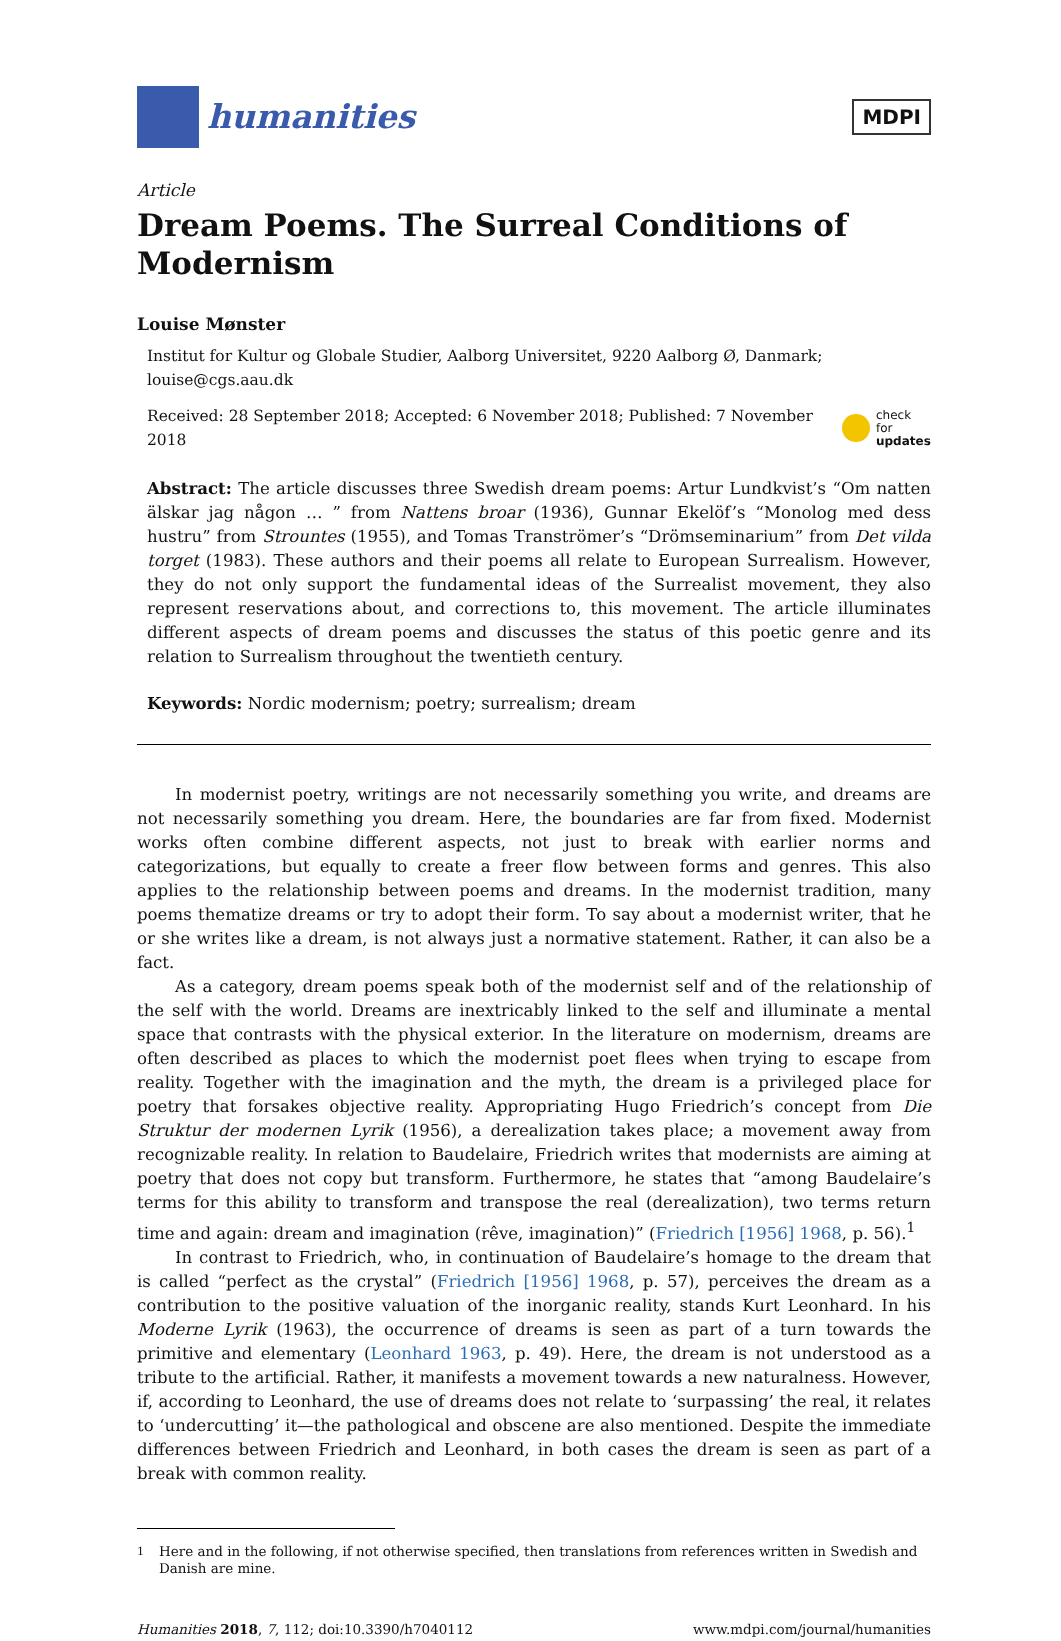humanities
MDPI
Article
Dream Poems. The Surreal Conditions of Modernism
Louise Mønster
Institut for Kultur og Globale Studier, Aalborg Universitet, 9220 Aalborg Ø, Danmark; louise@cgs.aau.dk
Received: 28 September 2018; Accepted: 6 November 2018; Published: 7 November 2018 check for
updates
Abstract: The article discusses three Swedish dream poems: Artur Lundkvist’s “Om natten älskar jag någon … ” from Nattens broar (1936), Gunnar Ekelöf’s “Monolog med dess hustru” from Strountes (1955), and Tomas Tranströmer’s “Drömseminarium” from Det vilda torget (1983). These authors and their poems all relate to European Surrealism. However, they do not only support the fundamental ideas of the Surrealist movement, they also represent reservations about, and corrections to, this movement. The article illuminates different aspects of dream poems and discusses the status of this poetic genre and its relation to Surrealism throughout the twentieth century.
Keywords: Nordic modernism; poetry; surrealism; dream
In modernist poetry, writings are not necessarily something you write, and dreams are not necessarily something you dream. Here, the boundaries are far from fixed. Modernist works often combine different aspects, not just to break with earlier norms and categorizations, but equally to create a freer flow between forms and genres. This also applies to the relationship between poems and dreams. In the modernist tradition, many poems thematize dreams or try to adopt their form. To say about a modernist writer, that he or she writes like a dream, is not always just a normative statement. Rather, it can also be a fact.
As a category, dream poems speak both of the modernist self and of the relationship of the self with the world. Dreams are inextricably linked to the self and illuminate a mental space that contrasts with the physical exterior. In the literature on modernism, dreams are often described as places to which the modernist poet flees when trying to escape from reality. Together with the imagination and the myth, the dream is a privileged place for poetry that forsakes objective reality. Appropriating Hugo Friedrich’s concept from Die Struktur der modernen Lyrik (1956), a derealization takes place; a movement away from recognizable reality. In relation to Baudelaire, Friedrich writes that modernists are aiming at poetry that does not copy but transform. Furthermore, he states that “among Baudelaire’s terms for this ability to transform and transpose the real (derealization), two terms return time and again: dream and imagination (rêve, imagination)” (Friedrich [1956] 1968, p. 56).<sup>1</sup>
In contrast to Friedrich, who, in continuation of Baudelaire’s homage to the dream that is called “perfect as the crystal” (Friedrich [1956] 1968, p. 57), perceives the dream as a contribution to the positive valuation of the inorganic reality, stands Kurt Leonhard. In his Moderne Lyrik (1963), the occurrence of dreams is seen as part of a turn towards the primitive and elementary (Leonhard 1963, p. 49). Here, the dream is not understood as a tribute to the artificial. Rather, it manifests a movement towards a new naturalness. However, if, according to Leonhard, the use of dreams does not relate to ‘surpassing’ the real, it relates to ‘undercutting’ it—the pathological and obscene are also mentioned. Despite the immediate differences between Friedrich and Leonhard, in both cases the dream is seen as part of a break with common reality.
<sup>1</sup> Here and in the following, if not otherwise specified, then translations from references written in Swedish and Danish are mine.
Humanities 2018, 7, 112; doi:10.3390/h7040112 www.mdpi.com/journal/humanities